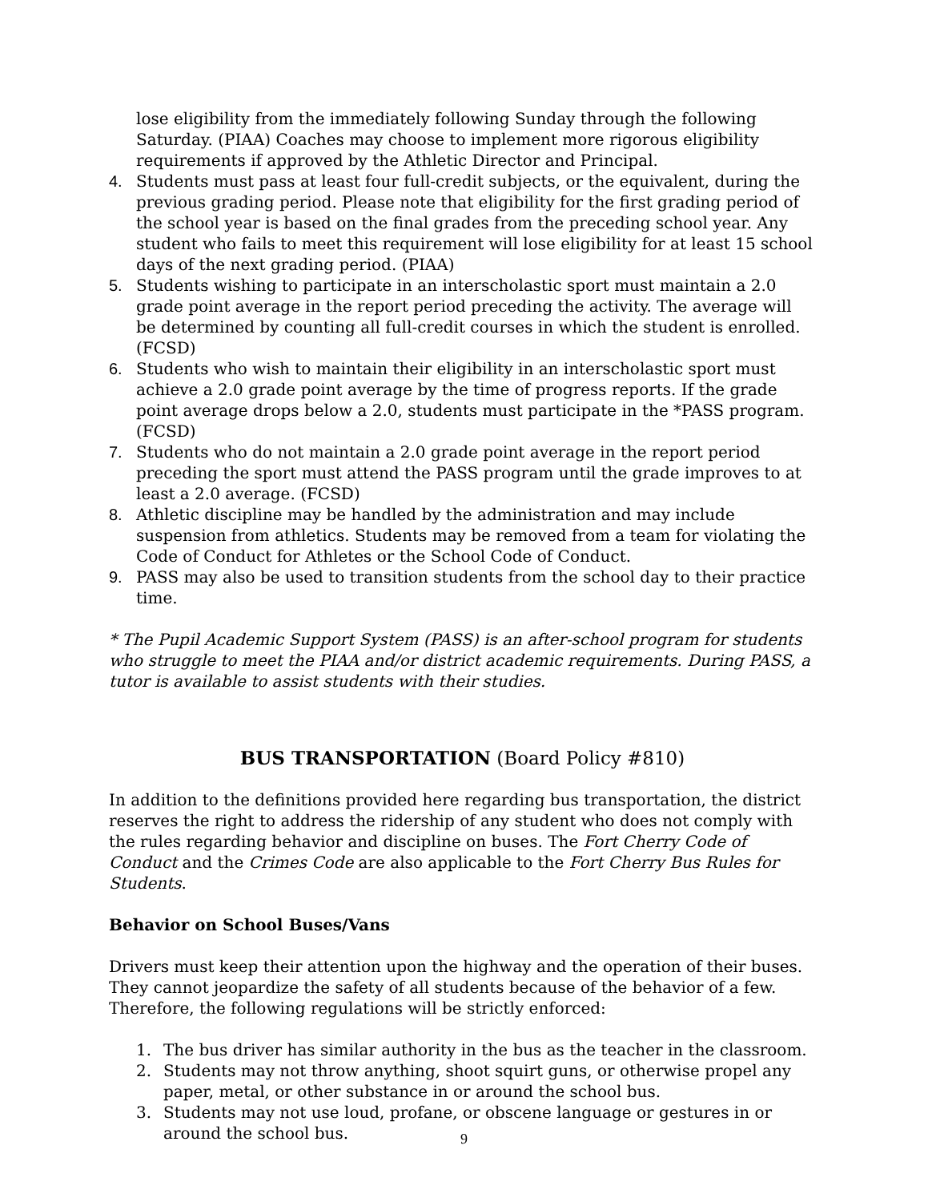lose eligibility from the immediately following Sunday through the following Saturday. (PIAA) Coaches may choose to implement more rigorous eligibility requirements if approved by the Athletic Director and Principal.
4. Students must pass at least four full-credit subjects, or the equivalent, during the previous grading period. Please note that eligibility for the first grading period of the school year is based on the final grades from the preceding school year. Any student who fails to meet this requirement will lose eligibility for at least 15 school days of the next grading period. (PIAA)
5. Students wishing to participate in an interscholastic sport must maintain a 2.0 grade point average in the report period preceding the activity. The average will be determined by counting all full-credit courses in which the student is enrolled. (FCSD)
6. Students who wish to maintain their eligibility in an interscholastic sport must achieve a 2.0 grade point average by the time of progress reports. If the grade point average drops below a 2.0, students must participate in the *PASS program. (FCSD)
7. Students who do not maintain a 2.0 grade point average in the report period preceding the sport must attend the PASS program until the grade improves to at least a 2.0 average. (FCSD)
8. Athletic discipline may be handled by the administration and may include suspension from athletics. Students may be removed from a team for violating the Code of Conduct for Athletes or the School Code of Conduct.
9. PASS may also be used to transition students from the school day to their practice time.
* The Pupil Academic Support System (PASS) is an after-school program for students who struggle to meet the PIAA and/or district academic requirements. During PASS, a tutor is available to assist students with their studies.
BUS TRANSPORTATION (Board Policy #810)
In addition to the definitions provided here regarding bus transportation, the district reserves the right to address the ridership of any student who does not comply with the rules regarding behavior and discipline on buses. The Fort Cherry Code of Conduct and the Crimes Code are also applicable to the Fort Cherry Bus Rules for Students.
Behavior on School Buses/Vans
Drivers must keep their attention upon the highway and the operation of their buses. They cannot jeopardize the safety of all students because of the behavior of a few. Therefore, the following regulations will be strictly enforced:
1. The bus driver has similar authority in the bus as the teacher in the classroom.
2. Students may not throw anything, shoot squirt guns, or otherwise propel any paper, metal, or other substance in or around the school bus.
3. Students may not use loud, profane, or obscene language or gestures in or around the school bus.
9